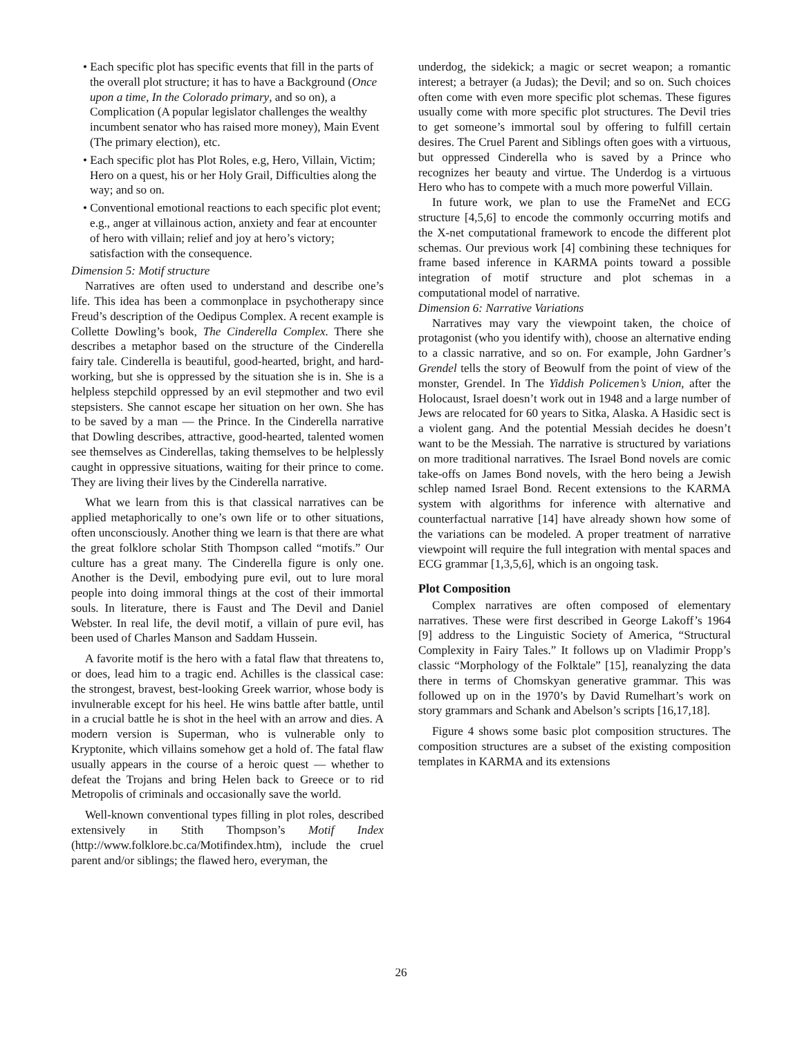• Each specific plot has specific events that fill in the parts of the overall plot structure; it has to have a Background (Once upon a time, In the Colorado primary, and so on), a Complication (A popular legislator challenges the wealthy incumbent senator who has raised more money), Main Event (The primary election), etc.
• Each specific plot has Plot Roles, e.g, Hero, Villain, Victim; Hero on a quest, his or her Holy Grail, Difficulties along the way; and so on.
• Conventional emotional reactions to each specific plot event; e.g., anger at villainous action, anxiety and fear at encounter of hero with villain; relief and joy at hero’s victory; satisfaction with the consequence.
Dimension 5: Motif structure
Narratives are often used to understand and describe one’s life. This idea has been a commonplace in psychotherapy since Freud’s description of the Oedipus Complex. A recent example is Collette Dowling’s book, The Cinderella Complex. There she describes a metaphor based on the structure of the Cinderella fairy tale. Cinderella is beautiful, good-hearted, bright, and hard-working, but she is oppressed by the situation she is in. She is a helpless stepchild oppressed by an evil stepmother and two evil stepsisters. She cannot escape her situation on her own. She has to be saved by a man — the Prince. In the Cinderella narrative that Dowling describes, attractive, good-hearted, talented women see themselves as Cinderellas, taking themselves to be helplessly caught in oppressive situations, waiting for their prince to come. They are living their lives by the Cinderella narrative.
What we learn from this is that classical narratives can be applied metaphorically to one’s own life or to other situations, often unconsciously. Another thing we learn is that there are what the great folklore scholar Stith Thompson called “motifs.” Our culture has a great many. The Cinderella figure is only one. Another is the Devil, embodying pure evil, out to lure moral people into doing immoral things at the cost of their immortal souls. In literature, there is Faust and The Devil and Daniel Webster. In real life, the devil motif, a villain of pure evil, has been used of Charles Manson and Saddam Hussein.
A favorite motif is the hero with a fatal flaw that threatens to, or does, lead him to a tragic end. Achilles is the classical case: the strongest, bravest, best-looking Greek warrior, whose body is invulnerable except for his heel. He wins battle after battle, until in a crucial battle he is shot in the heel with an arrow and dies. A modern version is Superman, who is vulnerable only to Kryptonite, which villains somehow get a hold of. The fatal flaw usually appears in the course of a heroic quest — whether to defeat the Trojans and bring Helen back to Greece or to rid Metropolis of criminals and occasionally save the world.
Well-known conventional types filling in plot roles, described extensively in Stith Thompson’s Motif Index (http://www.folklore.bc.ca/Motifindex.htm), include the cruel parent and/or siblings; the flawed hero, everyman, the
underdog, the sidekick; a magic or secret weapon; a romantic interest; a betrayer (a Judas); the Devil; and so on. Such choices often come with even more specific plot schemas. These figures usually come with more specific plot structures. The Devil tries to get someone’s immortal soul by offering to fulfill certain desires. The Cruel Parent and Siblings often goes with a virtuous, but oppressed Cinderella who is saved by a Prince who recognizes her beauty and virtue. The Underdog is a virtuous Hero who has to compete with a much more powerful Villain.
In future work, we plan to use the FrameNet and ECG structure [4,5,6] to encode the commonly occurring motifs and the X-net computational framework to encode the different plot schemas. Our previous work [4] combining these techniques for frame based inference in KARMA points toward a possible integration of motif structure and plot schemas in a computational model of narrative.
Dimension 6: Narrative Variations
Narratives may vary the viewpoint taken, the choice of protagonist (who you identify with), choose an alternative ending to a classic narrative, and so on. For example, John Gardner’s Grendel tells the story of Beowulf from the point of view of the monster, Grendel. In The Yiddish Policemen’s Union, after the Holocaust, Israel doesn’t work out in 1948 and a large number of Jews are relocated for 60 years to Sitka, Alaska. A Hasidic sect is a violent gang. And the potential Messiah decides he doesn’t want to be the Messiah. The narrative is structured by variations on more traditional narratives. The Israel Bond novels are comic take-offs on James Bond novels, with the hero being a Jewish schlep named Israel Bond. Recent extensions to the KARMA system with algorithms for inference with alternative and counterfactual narrative [14] have already shown how some of the variations can be modeled. A proper treatment of narrative viewpoint will require the full integration with mental spaces and ECG grammar [1,3,5,6], which is an ongoing task.
Plot Composition
Complex narratives are often composed of elementary narratives. These were first described in George Lakoff’s 1964 [9] address to the Linguistic Society of America, “Structural Complexity in Fairy Tales.” It follows up on Vladimir Propp’s classic “Morphology of the Folktale” [15], reanalyzing the data there in terms of Chomskyan generative grammar. This was followed up on in the 1970’s by David Rumelhart’s work on story grammars and Schank and Abelson’s scripts [16,17,18].
Figure 4 shows some basic plot composition structures. The composition structures are a subset of the existing composition templates in KARMA and its extensions
26